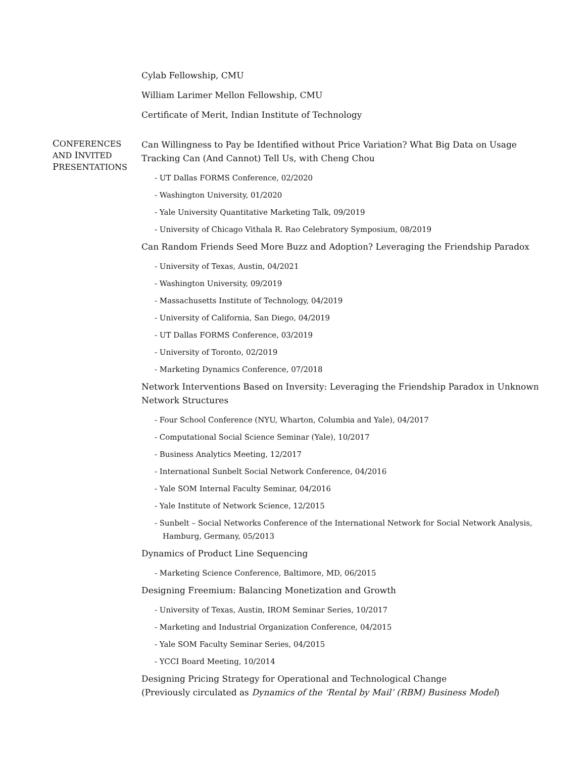Cylab Fellowship, CMU
William Larimer Mellon Fellowship, CMU
Certificate of Merit, Indian Institute of Technology
CONFERENCES AND INVITED PRESENTATIONS
Can Willingness to Pay be Identified without Price Variation? What Big Data on Usage Tracking Can (And Cannot) Tell Us, with Cheng Chou
- UT Dallas FORMS Conference, 02/2020
- Washington University, 01/2020
- Yale University Quantitative Marketing Talk, 09/2019
- University of Chicago Vithala R. Rao Celebratory Symposium, 08/2019
Can Random Friends Seed More Buzz and Adoption? Leveraging the Friendship Paradox
- University of Texas, Austin, 04/2021
- Washington University, 09/2019
- Massachusetts Institute of Technology, 04/2019
- University of California, San Diego, 04/2019
- UT Dallas FORMS Conference, 03/2019
- University of Toronto, 02/2019
- Marketing Dynamics Conference, 07/2018
Network Interventions Based on Inversity: Leveraging the Friendship Paradox in Unknown Network Structures
- Four School Conference (NYU, Wharton, Columbia and Yale), 04/2017
- Computational Social Science Seminar (Yale), 10/2017
- Business Analytics Meeting, 12/2017
- International Sunbelt Social Network Conference, 04/2016
- Yale SOM Internal Faculty Seminar, 04/2016
- Yale Institute of Network Science, 12/2015
- Sunbelt – Social Networks Conference of the International Network for Social Network Analysis, Hamburg, Germany, 05/2013
Dynamics of Product Line Sequencing
- Marketing Science Conference, Baltimore, MD, 06/2015
Designing Freemium: Balancing Monetization and Growth
- University of Texas, Austin, IROM Seminar Series, 10/2017
- Marketing and Industrial Organization Conference, 04/2015
- Yale SOM Faculty Seminar Series, 04/2015
- YCCI Board Meeting, 10/2014
Designing Pricing Strategy for Operational and Technological Change
(Previously circulated as Dynamics of the ‘Rental by Mail’ (RBM) Business Model)